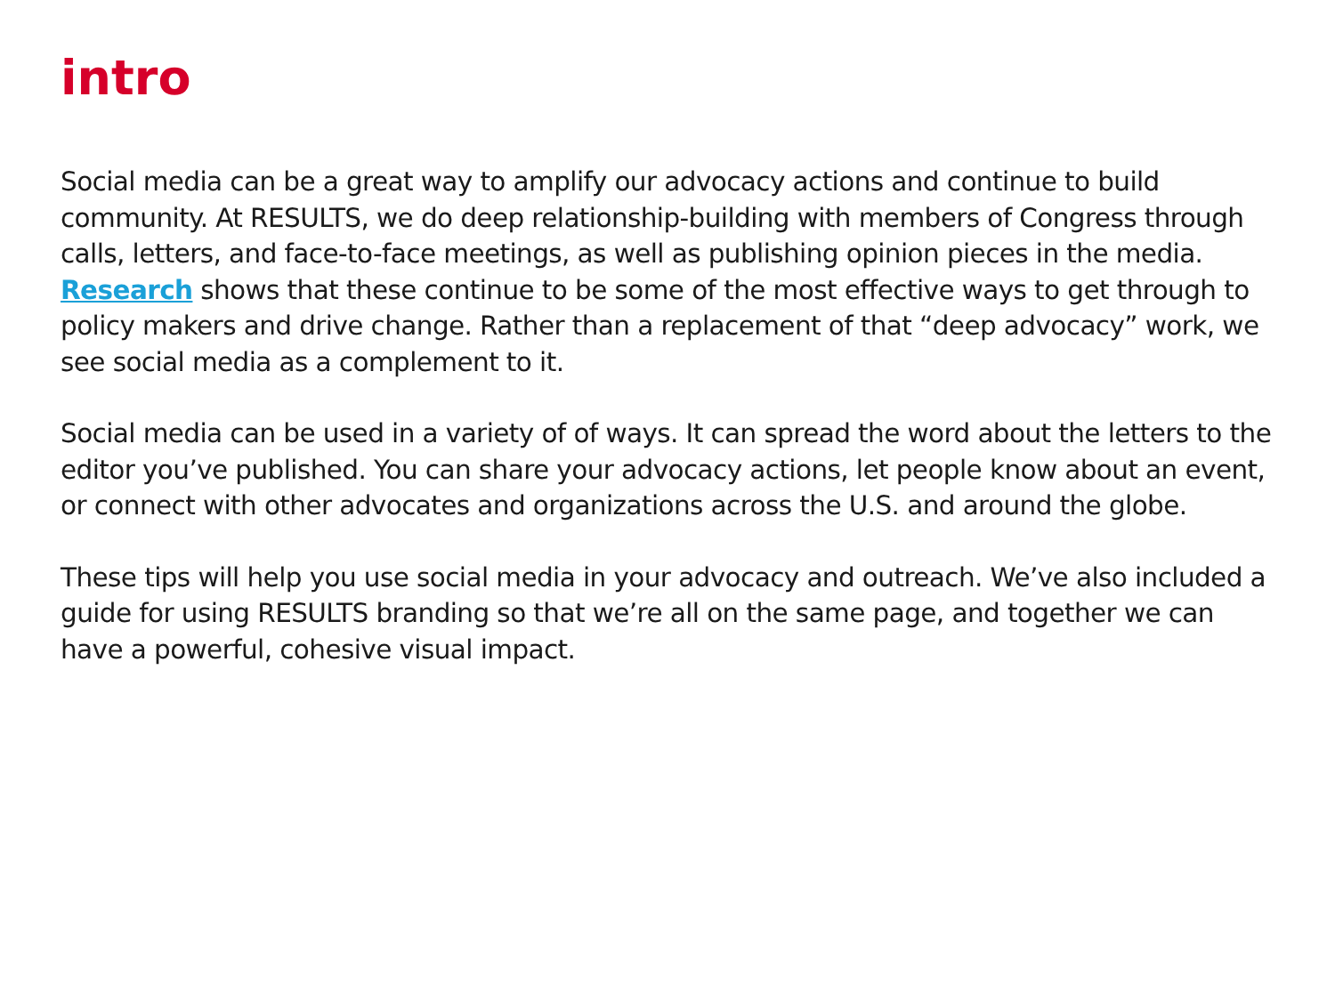intro
Social media can be a great way to amplify our advocacy actions and continue to build community. At RESULTS, we do deep relationship-building with members of Congress through calls, letters, and face-to-face meetings, as well as publishing opinion pieces in the media. Research shows that these continue to be some of the most effective ways to get through to policy makers and drive change. Rather than a replacement of that “deep advocacy” work, we see social media as a complement to it.
Social media can be used in a variety of of ways. It can spread the word about the letters to the editor you’ve published. You can share your advocacy actions, let people know about an event, or connect with other advocates and organizations across the U.S. and around the globe.
These tips will help you use social media in your advocacy and outreach. We’ve also included a guide for using RESULTS branding so that we’re all on the same page, and together we can have a powerful, cohesive visual impact.